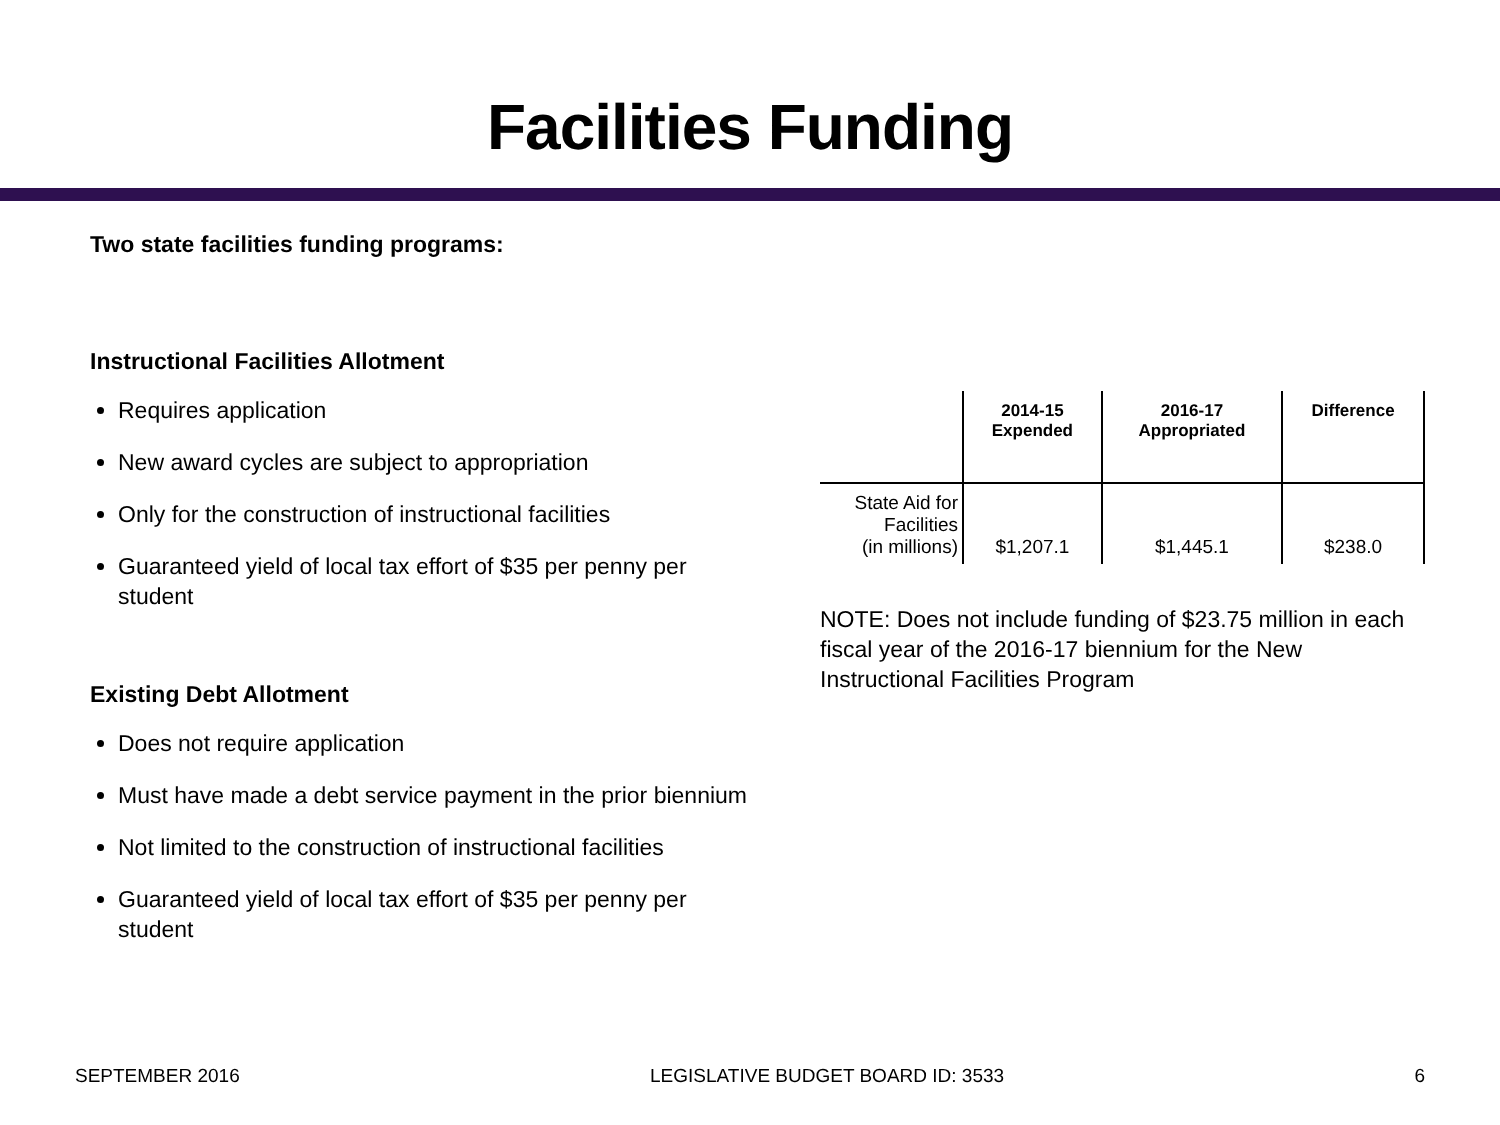Facilities Funding
Two state facilities funding programs:
Instructional Facilities Allotment
Requires application
New award cycles are subject to appropriation
Only for the construction of instructional facilities
Guaranteed yield of local tax effort of $35 per penny per student
Existing Debt Allotment
Does not require application
Must have made a debt service payment in the prior biennium
Not limited to the construction of instructional facilities
Guaranteed yield of local tax effort of $35 per penny per student
| | 2014-15 Expended | 2016-17 Appropriated | Difference |
| --- | --- | --- | --- |
| State Aid for Facilities (in millions) | $1,207.1 | $1,445.1 | $238.0 |
NOTE: Does not include funding of $23.75 million in each fiscal year of the 2016-17 biennium for the New Instructional Facilities Program
SEPTEMBER 2016 LEGISLATIVE BUDGET BOARD ID: 3533 6